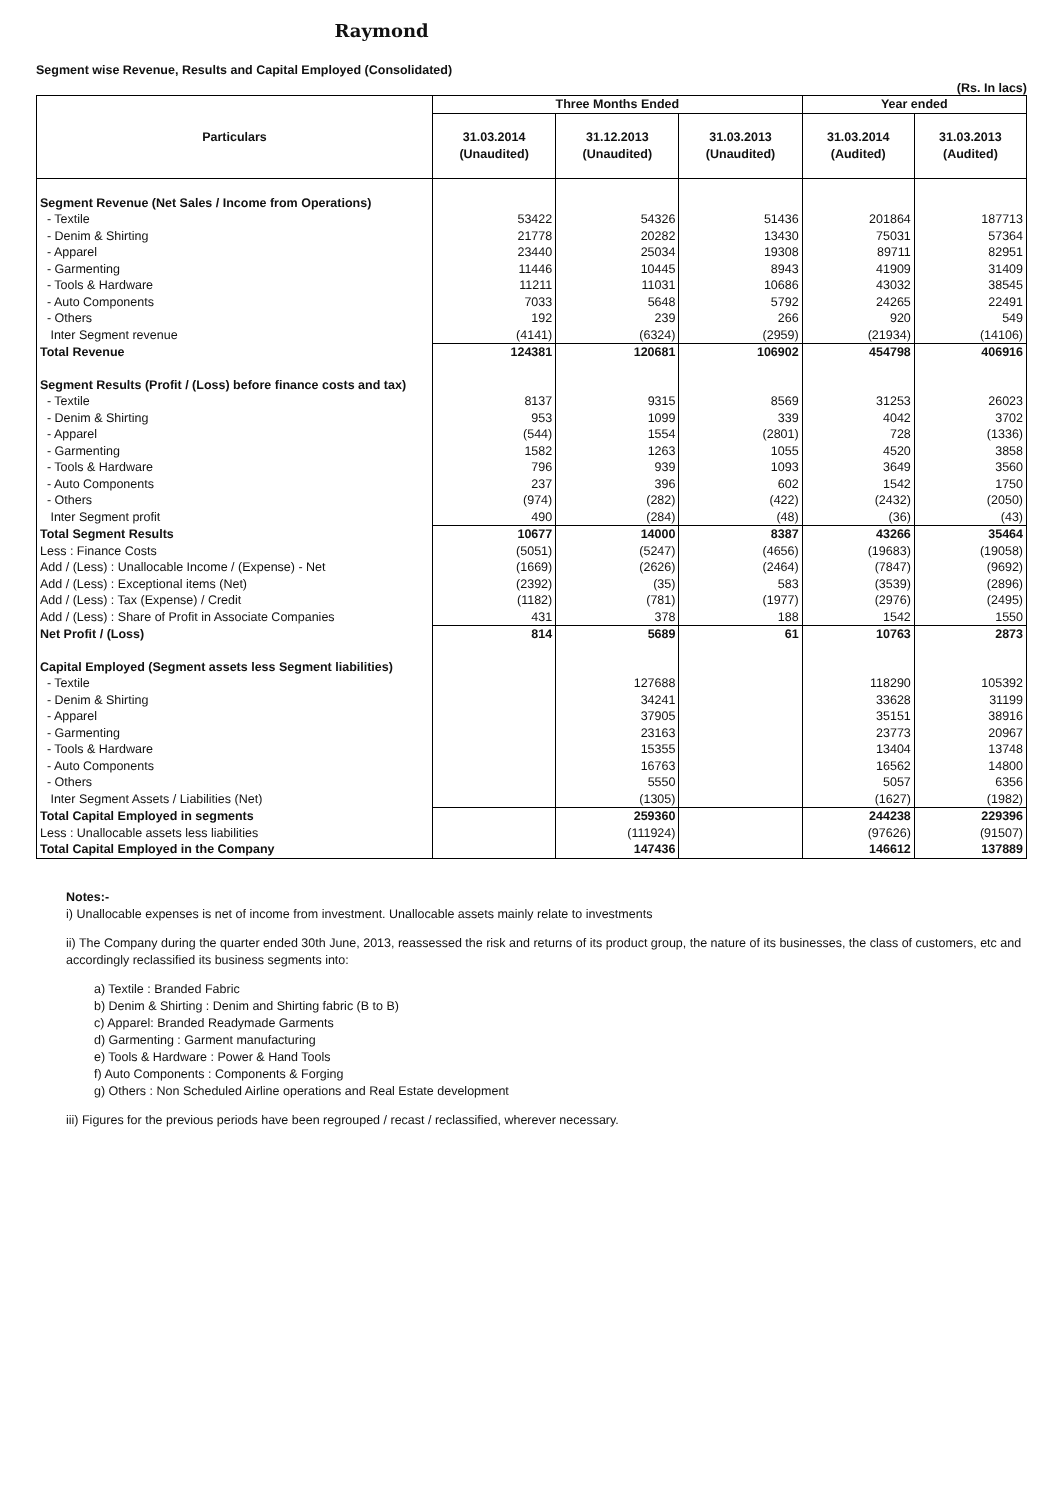Raymond
Segment wise Revenue, Results and Capital Employed (Consolidated)
(Rs. In lacs)
| Particulars | Three Months Ended | | | Year ended | |
| --- | --- | --- | --- | --- | --- |
| | 31.03.2014 (Unaudited) | 31.12.2013 (Unaudited) | 31.03.2013 (Unaudited) | 31.03.2014 (Audited) | 31.03.2013 (Audited) |
| Segment Revenue (Net Sales / Income from Operations) | | | | | |
| - Textile | 53422 | 54326 | 51436 | 201864 | 187713 |
| - Denim & Shirting | 21778 | 20282 | 13430 | 75031 | 57364 |
| - Apparel | 23440 | 25034 | 19308 | 89711 | 82951 |
| - Garmenting | 11446 | 10445 | 8943 | 41909 | 31409 |
| - Tools & Hardware | 11211 | 11031 | 10686 | 43032 | 38545 |
| - Auto Components | 7033 | 5648 | 5792 | 24265 | 22491 |
| - Others | 192 | 239 | 266 | 920 | 549 |
| Inter Segment revenue | (4141) | (6324) | (2959) | (21934) | (14106) |
| Total Revenue | 124381 | 120681 | 106902 | 454798 | 406916 |
| Segment Results (Profit / (Loss) before finance costs and tax) | | | | | |
| - Textile | 8137 | 9315 | 8569 | 31253 | 26023 |
| - Denim & Shirting | 953 | 1099 | 339 | 4042 | 3702 |
| - Apparel | (544) | 1554 | (2801) | 728 | (1336) |
| - Garmenting | 1582 | 1263 | 1055 | 4520 | 3858 |
| - Tools & Hardware | 796 | 939 | 1093 | 3649 | 3560 |
| - Auto Components | 237 | 396 | 602 | 1542 | 1750 |
| - Others | (974) | (282) | (422) | (2432) | (2050) |
| Inter Segment profit | 490 | (284) | (48) | (36) | (43) |
| Total Segment Results | 10677 | 14000 | 8387 | 43266 | 35464 |
| Less : Finance Costs | (5051) | (5247) | (4656) | (19683) | (19058) |
| Add / (Less) : Unallocable Income / (Expense) - Net | (1669) | (2626) | (2464) | (7847) | (9692) |
| Add / (Less) : Exceptional items (Net) | (2392) | (35) | 583 | (3539) | (2896) |
| Add / (Less) : Tax (Expense) / Credit | (1182) | (781) | (1977) | (2976) | (2495) |
| Add / (Less) : Share of Profit in Associate Companies | 431 | 378 | 188 | 1542 | 1550 |
| Net Profit / (Loss) | 814 | 5689 | 61 | 10763 | 2873 |
| Capital Employed (Segment assets less Segment liabilities) | | | | | |
| - Textile | | 127688 | | 118290 | 105392 |
| - Denim & Shirting | | 34241 | | 33628 | 31199 |
| - Apparel | | 37905 | | 35151 | 38916 |
| - Garmenting | | 23163 | | 23773 | 20967 |
| - Tools & Hardware | | 15355 | | 13404 | 13748 |
| - Auto Components | | 16763 | | 16562 | 14800 |
| - Others | | 5550 | | 5057 | 6356 |
| Inter Segment Assets / Liabilities (Net) | | (1305) | | (1627) | (1982) |
| Total Capital Employed in segments | | 259360 | | 244238 | 229396 |
| Less : Unallocable assets less liabilities | | (111924) | | (97626) | (91507) |
| Total Capital Employed in the Company | | 147436 | | 146612 | 137889 |
Notes:-
i) Unallocable expenses is net of income from investment. Unallocable assets mainly relate to investments
ii) The Company during the quarter ended 30th June, 2013, reassessed the risk and returns of its product group, the nature of its businesses, the class of customers, etc and accordingly reclassified its business segments into:
a) Textile : Branded Fabric
b) Denim & Shirting : Denim and Shirting fabric (B to B)
c) Apparel: Branded Readymade Garments
d) Garmenting : Garment manufacturing
e) Tools & Hardware : Power & Hand Tools
f) Auto Components : Components & Forging
g) Others : Non Scheduled Airline operations and Real Estate development
iii) Figures for the previous periods have been regrouped / recast / reclassified, wherever necessary.